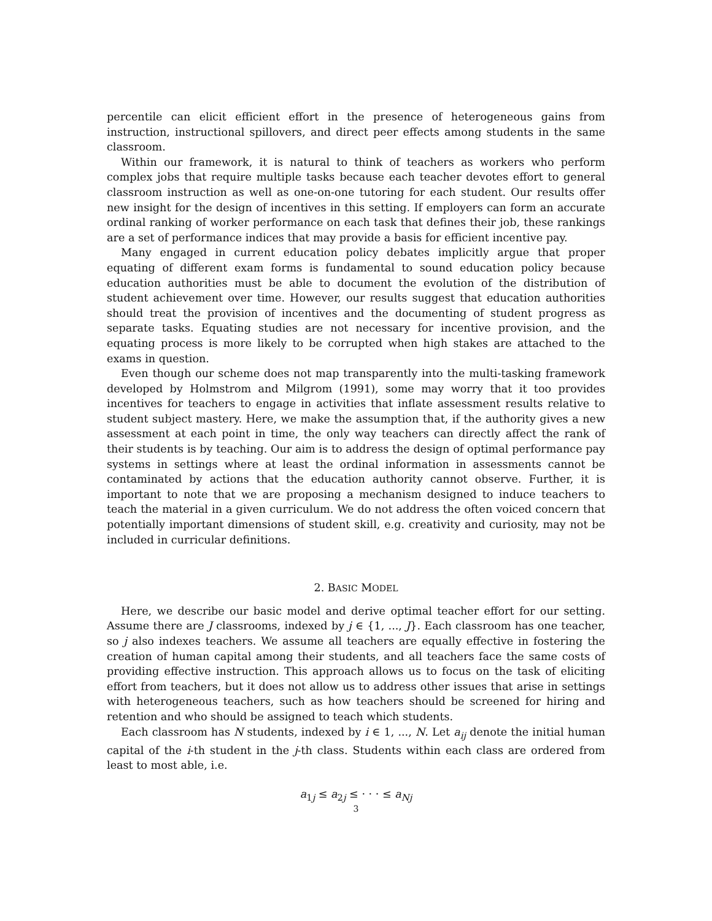percentile can elicit efficient effort in the presence of heterogeneous gains from instruction, instructional spillovers, and direct peer effects among students in the same classroom.
Within our framework, it is natural to think of teachers as workers who perform complex jobs that require multiple tasks because each teacher devotes effort to general classroom instruction as well as one-on-one tutoring for each student. Our results offer new insight for the design of incentives in this setting. If employers can form an accurate ordinal ranking of worker performance on each task that defines their job, these rankings are a set of performance indices that may provide a basis for efficient incentive pay.
Many engaged in current education policy debates implicitly argue that proper equating of different exam forms is fundamental to sound education policy because education authorities must be able to document the evolution of the distribution of student achievement over time. However, our results suggest that education authorities should treat the provision of incentives and the documenting of student progress as separate tasks. Equating studies are not necessary for incentive provision, and the equating process is more likely to be corrupted when high stakes are attached to the exams in question.
Even though our scheme does not map transparently into the multi-tasking framework developed by Holmstrom and Milgrom (1991), some may worry that it too provides incentives for teachers to engage in activities that inflate assessment results relative to student subject mastery. Here, we make the assumption that, if the authority gives a new assessment at each point in time, the only way teachers can directly affect the rank of their students is by teaching. Our aim is to address the design of optimal performance pay systems in settings where at least the ordinal information in assessments cannot be contaminated by actions that the education authority cannot observe. Further, it is important to note that we are proposing a mechanism designed to induce teachers to teach the material in a given curriculum. We do not address the often voiced concern that potentially important dimensions of student skill, e.g. creativity and curiosity, may not be included in curricular definitions.
2. BASIC MODEL
Here, we describe our basic model and derive optimal teacher effort for our setting. Assume there are J classrooms, indexed by j ∈ {1, ..., J}. Each classroom has one teacher, so j also indexes teachers. We assume all teachers are equally effective in fostering the creation of human capital among their students, and all teachers face the same costs of providing effective instruction. This approach allows us to focus on the task of eliciting effort from teachers, but it does not allow us to address other issues that arise in settings with heterogeneous teachers, such as how teachers should be screened for hiring and retention and who should be assigned to teach which students.
Each classroom has N students, indexed by i ∈ 1, ..., N. Let a<sub>ij</sub> denote the initial human capital of the i-th student in the j-th class. Students within each class are ordered from least to most able, i.e.
a<sub>1j</sub> ≤ a<sub>2j</sub> ≤ · · · ≤ a<sub>Nj</sub>
3